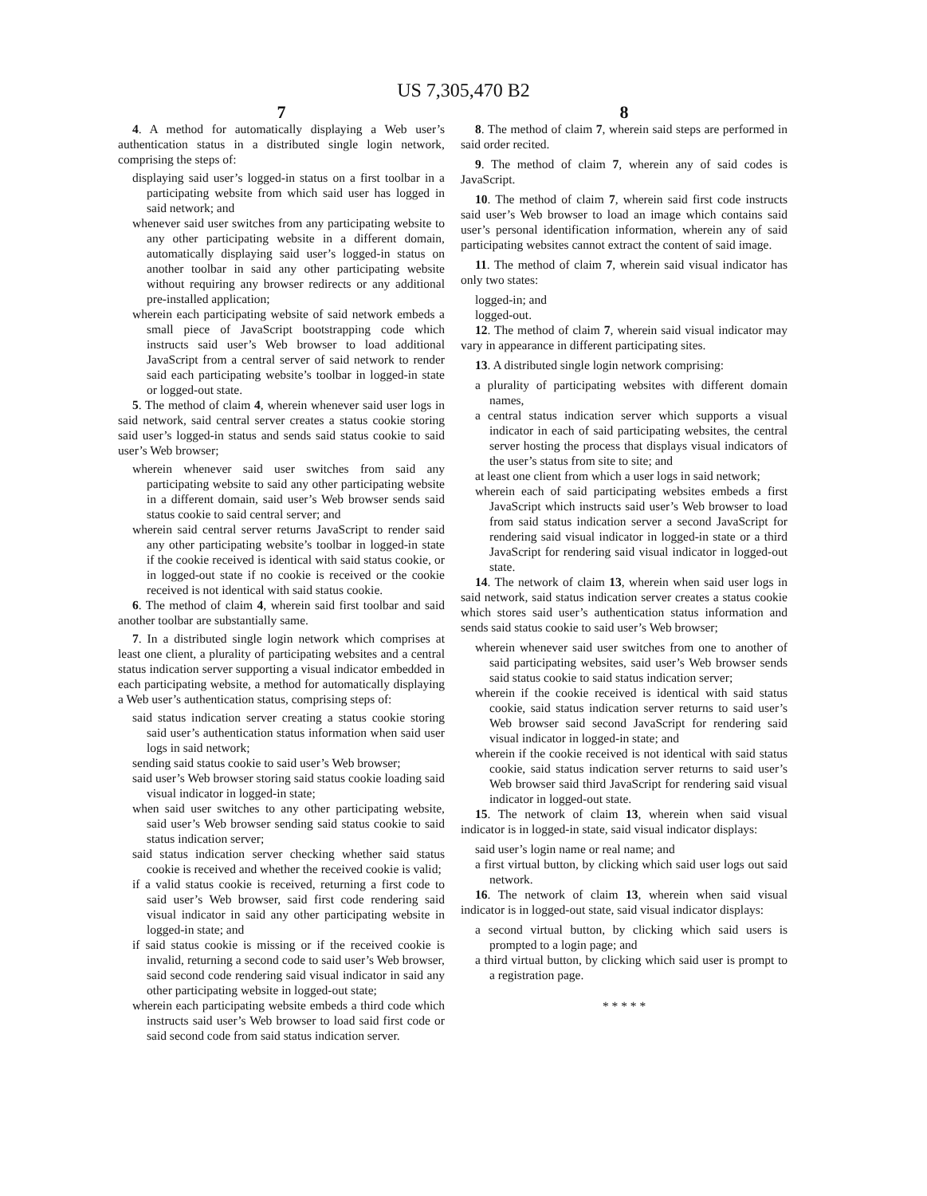US 7,305,470 B2
7
4. A method for automatically displaying a Web user’s authentication status in a distributed single login network, comprising the steps of:
displaying said user’s logged-in status on a first toolbar in a participating website from which said user has logged in said network; and
whenever said user switches from any participating website to any other participating website in a different domain, automatically displaying said user’s logged-in status on another toolbar in said any other participating website without requiring any browser redirects or any additional pre-installed application;
wherein each participating website of said network embeds a small piece of JavaScript bootstrapping code which instructs said user’s Web browser to load additional JavaScript from a central server of said network to render said each participating website’s toolbar in logged-in state or logged-out state.
5. The method of claim 4, wherein whenever said user logs in said network, said central server creates a status cookie storing said user’s logged-in status and sends said status cookie to said user’s Web browser;
wherein whenever said user switches from said any participating website to said any other participating website in a different domain, said user’s Web browser sends said status cookie to said central server; and
wherein said central server returns JavaScript to render said any other participating website’s toolbar in logged-in state if the cookie received is identical with said status cookie, or in logged-out state if no cookie is received or the cookie received is not identical with said status cookie.
6. The method of claim 4, wherein said first toolbar and said another toolbar are substantially same.
7. In a distributed single login network which comprises at least one client, a plurality of participating websites and a central status indication server supporting a visual indicator embedded in each participating website, a method for automatically displaying a Web user’s authentication status, comprising steps of:
said status indication server creating a status cookie storing said user’s authentication status information when said user logs in said network;
sending said status cookie to said user’s Web browser;
said user’s Web browser storing said status cookie loading said visual indicator in logged-in state;
when said user switches to any other participating website, said user’s Web browser sending said status cookie to said status indication server;
said status indication server checking whether said status cookie is received and whether the received cookie is valid;
if a valid status cookie is received, returning a first code to said user’s Web browser, said first code rendering said visual indicator in said any other participating website in logged-in state; and
if said status cookie is missing or if the received cookie is invalid, returning a second code to said user’s Web browser, said second code rendering said visual indicator in said any other participating website in logged-out state;
wherein each participating website embeds a third code which instructs said user’s Web browser to load said first code or said second code from said status indication server.
8
8. The method of claim 7, wherein said steps are performed in said order recited.
9. The method of claim 7, wherein any of said codes is JavaScript.
10. The method of claim 7, wherein said first code instructs said user’s Web browser to load an image which contains said user’s personal identification information, wherein any of said participating websites cannot extract the content of said image.
11. The method of claim 7, wherein said visual indicator has only two states:
logged-in; and
logged-out.
12. The method of claim 7, wherein said visual indicator may vary in appearance in different participating sites.
13. A distributed single login network comprising:
a plurality of participating websites with different domain names,
a central status indication server which supports a visual indicator in each of said participating websites, the central server hosting the process that displays visual indicators of the user’s status from site to site; and
at least one client from which a user logs in said network;
wherein each of said participating websites embeds a first JavaScript which instructs said user’s Web browser to load from said status indication server a second JavaScript for rendering said visual indicator in logged-in state or a third JavaScript for rendering said visual indicator in logged-out state.
14. The network of claim 13, wherein when said user logs in said network, said status indication server creates a status cookie which stores said user’s authentication status information and sends said status cookie to said user’s Web browser;
wherein whenever said user switches from one to another of said participating websites, said user’s Web browser sends said status cookie to said status indication server;
wherein if the cookie received is identical with said status cookie, said status indication server returns to said user’s Web browser said second JavaScript for rendering said visual indicator in logged-in state; and
wherein if the cookie received is not identical with said status cookie, said status indication server returns to said user’s Web browser said third JavaScript for rendering said visual indicator in logged-out state.
15. The network of claim 13, wherein when said visual indicator is in logged-in state, said visual indicator displays:
said user’s login name or real name; and
a first virtual button, by clicking which said user logs out said network.
16. The network of claim 13, wherein when said visual indicator is in logged-out state, said visual indicator displays:
a second virtual button, by clicking which said users is prompted to a login page; and
a third virtual button, by clicking which said user is prompt to a registration page.
* * * * *